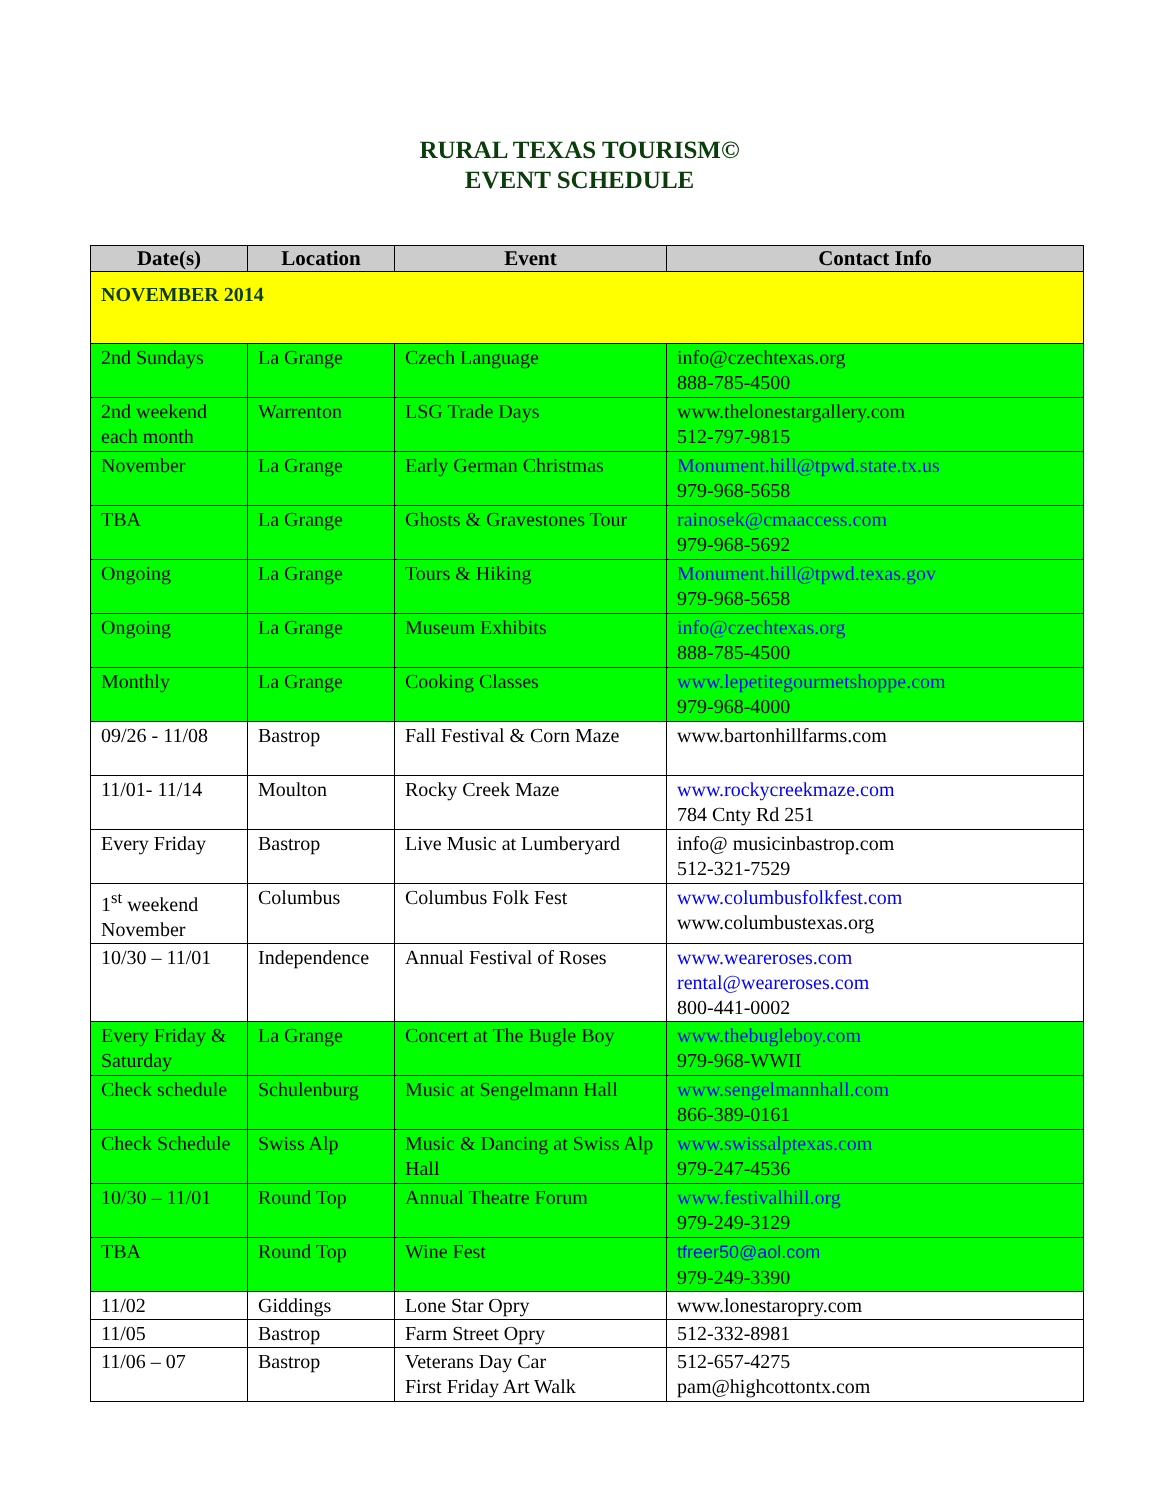RURAL TEXAS TOURISM©
EVENT SCHEDULE
| Date(s) | Location | Event | Contact Info |
| --- | --- | --- | --- |
| NOVEMBER 2014 | | | |
| 2nd Sundays | La Grange | Czech Language | info@czechtexas.org 888-785-4500 |
| 2nd weekend each month | Warrenton | LSG Trade Days | www.thelonestargallery.com 512-797-9815 |
| November | La Grange | Early German Christmas | Monument.hill@tpwd.state.tx.us 979-968-5658 |
| TBA | La Grange | Ghosts & Gravestones Tour | rainosek@cmaaccess.com 979-968-5692 |
| Ongoing | La Grange | Tours & Hiking | Monument.hill@tpwd.texas.gov 979-968-5658 |
| Ongoing | La Grange | Museum Exhibits | info@czechtexas.org 888-785-4500 |
| Monthly | La Grange | Cooking Classes | www.lepetitegourmetshoppe.com 979-968-4000 |
| 09/26 - 11/08 | Bastrop | Fall Festival & Corn Maze | www.bartonhillfarms.com |
| 11/01- 11/14 | Moulton | Rocky Creek Maze | www.rockycreekmaze.com 784 Cnty Rd 251 |
| Every Friday | Bastrop | Live Music at Lumberyard | info@ musicinbastrop.com 512-321-7529 |
| 1<sup>st</sup> weekend November | Columbus | Columbus Folk Fest | www.columbusfolkfest.com www.columbustexas.org |
| 10/30 – 11/01 | Independence | Annual Festival of Roses | www.weareroses.com rental@weareroses.com 800-441-0002 |
| Every Friday & Saturday | La Grange | Concert at The Bugle Boy | www.thebugleboy.com 979-968-WWII |
| Check schedule | Schulenburg | Music at Sengelmann Hall | www.sengelmannhall.com 866-389-0161 |
| Check Schedule | Swiss Alp | Music & Dancing at Swiss Alp Hall | www.swissalptexas.com 979-247-4536 |
| 10/30 – 11/01 | Round Top | Annual Theatre Forum | www.festivalhill.org 979-249-3129 |
| TBA | Round Top | Wine Fest | tfreer50@aol.com 979-249-3390 |
| 11/02 | Giddings | Lone Star Opry | www.lonestaropry.com |
| 11/05 | Bastrop | Farm Street Opry | 512-332-8981 |
| 11/06 – 07 | Bastrop | Veterans Day Car First Friday Art Walk | 512-657-4275 pam@highcottontx.com |